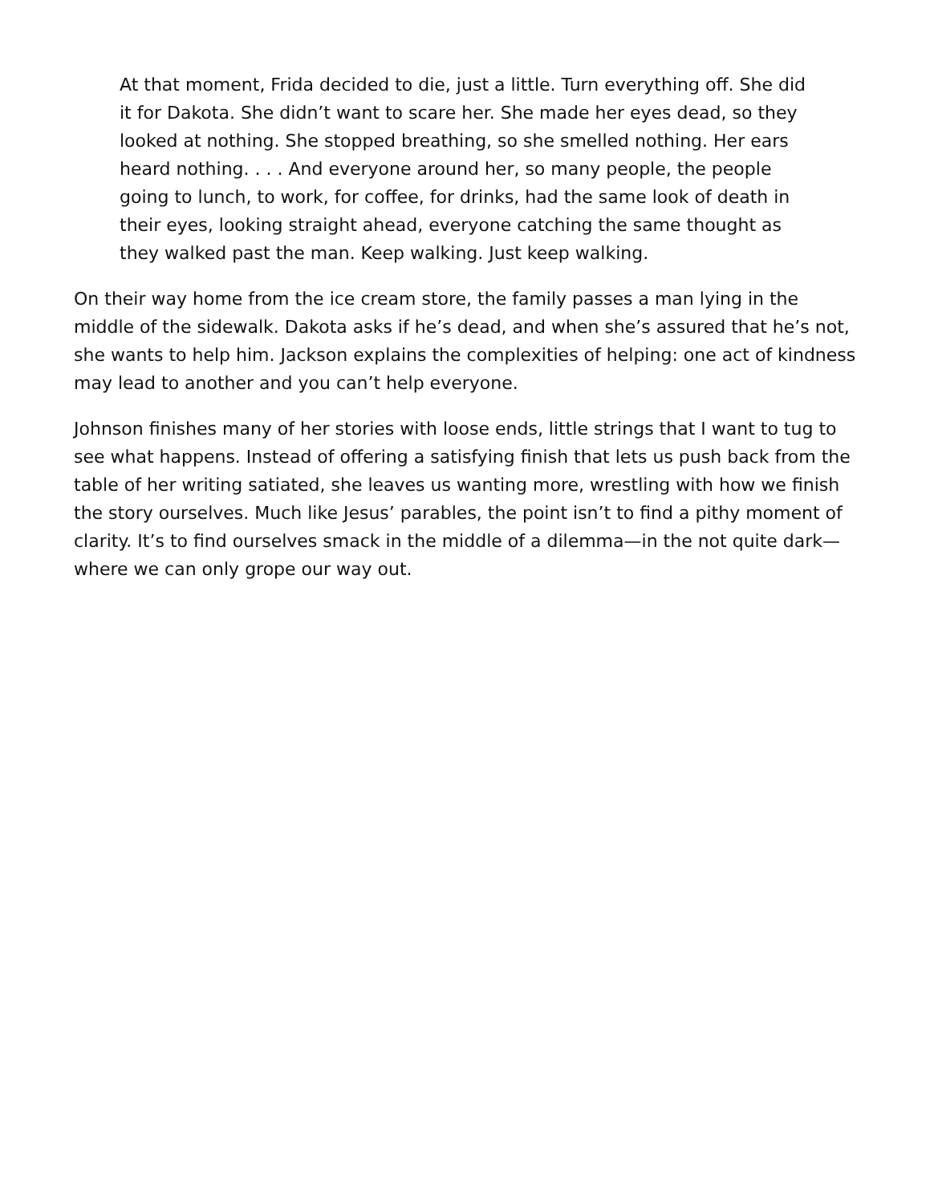At that moment, Frida decided to die, just a little. Turn everything off. She did it for Dakota. She didn’t want to scare her. She made her eyes dead, so they looked at nothing. She stopped breathing, so she smelled nothing. Her ears heard nothing. . . . And everyone around her, so many people, the people going to lunch, to work, for coffee, for drinks, had the same look of death in their eyes, looking straight ahead, everyone catching the same thought as they walked past the man. Keep walking. Just keep walking.
On their way home from the ice cream store, the family passes a man lying in the middle of the sidewalk. Dakota asks if he’s dead, and when she’s assured that he’s not, she wants to help him. Jackson explains the complexities of helping: one act of kindness may lead to another and you can’t help everyone.
Johnson finishes many of her stories with loose ends, little strings that I want to tug to see what happens. Instead of offering a satisfying finish that lets us push back from the table of her writing satiated, she leaves us wanting more, wrestling with how we finish the story ourselves. Much like Jesus’ parables, the point isn’t to find a pithy moment of clarity. It’s to find ourselves smack in the middle of a dilemma—in the not quite dark—where we can only grope our way out.